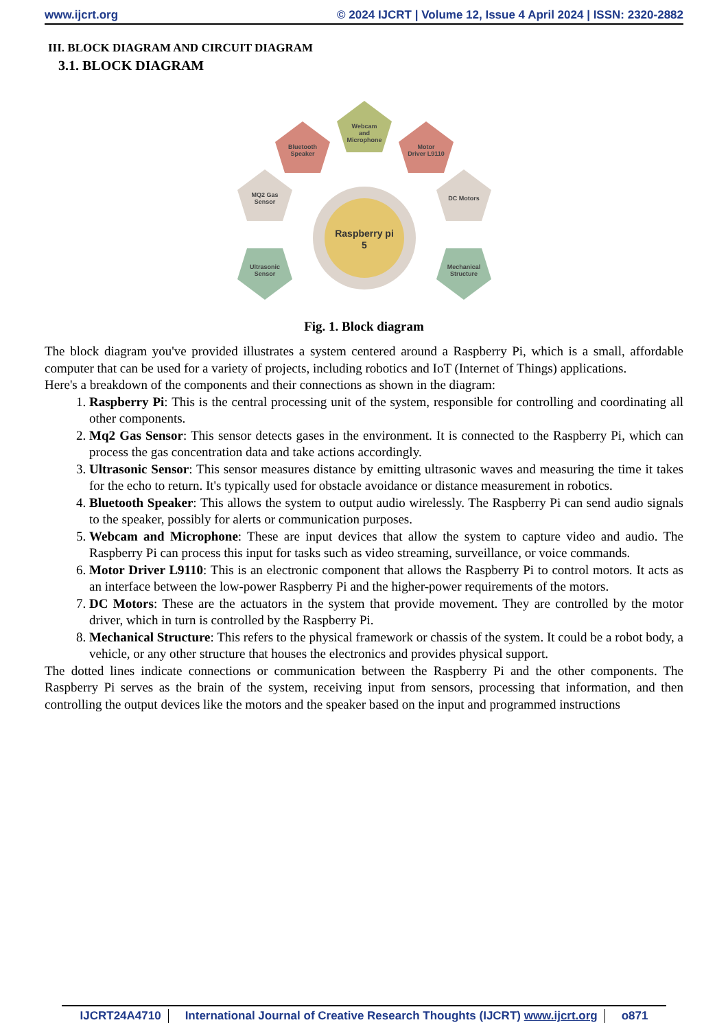www.ijcrt.org © 2024 IJCRT | Volume 12, Issue 4 April 2024 | ISSN: 2320-2882
III. BLOCK DIAGRAM AND CIRCUIT DIAGRAM
3.1. BLOCK DIAGRAM
Raspberry pi
5
Webcam
and
Microphone
Bluetooth
Speaker
Motor
Driver L9110
MQ2 Gas
Sensor
DC Motors
Ultrasonic
Sensor
Mechanical
Structure
Fig. 1. Block diagram
The block diagram you've provided illustrates a system centered around a Raspberry Pi, which is a small, affordable computer that can be used for a variety of projects, including robotics and IoT (Internet of Things) applications.
Here's a breakdown of the components and their connections as shown in the diagram:
1. Raspberry Pi: This is the central processing unit of the system, responsible for controlling and coordinating all other components.
2. Mq2 Gas Sensor: This sensor detects gases in the environment. It is connected to the Raspberry Pi, which can process the gas concentration data and take actions accordingly.
3. Ultrasonic Sensor: This sensor measures distance by emitting ultrasonic waves and measuring the time it takes for the echo to return. It's typically used for obstacle avoidance or distance measurement in robotics.
4. Bluetooth Speaker: This allows the system to output audio wirelessly. The Raspberry Pi can send audio signals to the speaker, possibly for alerts or communication purposes.
5. Webcam and Microphone: These are input devices that allow the system to capture video and audio. The Raspberry Pi can process this input for tasks such as video streaming, surveillance, or voice commands.
6. Motor Driver L9110: This is an electronic component that allows the Raspberry Pi to control motors. It acts as an interface between the low-power Raspberry Pi and the higher-power requirements of the motors.
7. DC Motors: These are the actuators in the system that provide movement. They are controlled by the motor driver, which in turn is controlled by the Raspberry Pi.
8. Mechanical Structure: This refers to the physical framework or chassis of the system. It could be a robot body, a vehicle, or any other structure that houses the electronics and provides physical support.
The dotted lines indicate connections or communication between the Raspberry Pi and the other components. The Raspberry Pi serves as the brain of the system, receiving input from sensors, processing that information, and then controlling the output devices like the motors and the speaker based on the input and programmed instructions
IJCRT24A4710 International Journal of Creative Research Thoughts (IJCRT) www.ijcrt.org o871